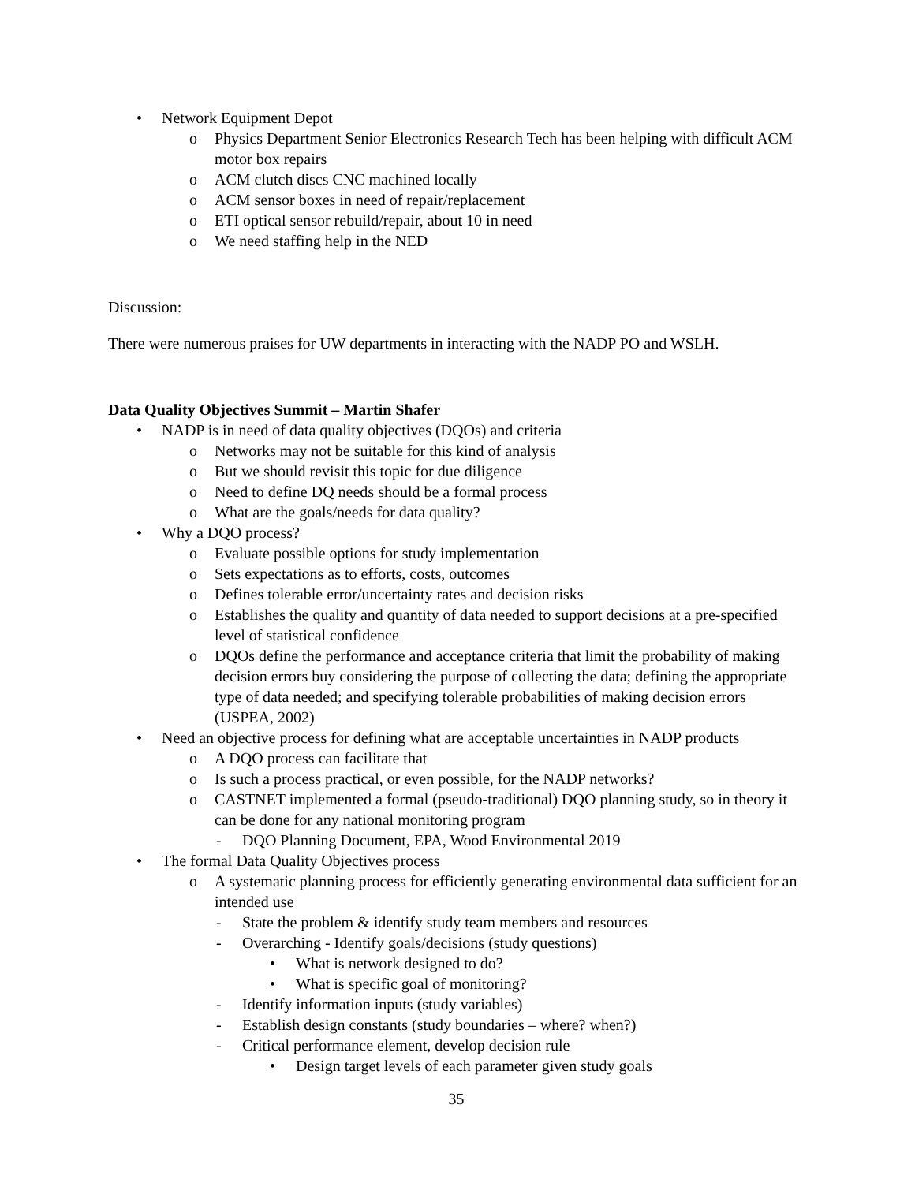• Network Equipment Depot
o Physics Department Senior Electronics Research Tech has been helping with difficult ACM motor box repairs
o ACM clutch discs CNC machined locally
o ACM sensor boxes in need of repair/replacement
o ETI optical sensor rebuild/repair, about 10 in need
o We need staffing help in the NED
Discussion:
There were numerous praises for UW departments in interacting with the NADP PO and WSLH.
Data Quality Objectives Summit – Martin Shafer
• NADP is in need of data quality objectives (DQOs) and criteria
o Networks may not be suitable for this kind of analysis
o But we should revisit this topic for due diligence
o Need to define DQ needs should be a formal process
o What are the goals/needs for data quality?
• Why a DQO process?
o Evaluate possible options for study implementation
o Sets expectations as to efforts, costs, outcomes
o Defines tolerable error/uncertainty rates and decision risks
o Establishes the quality and quantity of data needed to support decisions at a pre-specified level of statistical confidence
o DQOs define the performance and acceptance criteria that limit the probability of making decision errors buy considering the purpose of collecting the data; defining the appropriate type of data needed; and specifying tolerable probabilities of making decision errors (USPEA, 2002)
• Need an objective process for defining what are acceptable uncertainties in NADP products
o A DQO process can facilitate that
o Is such a process practical, or even possible, for the NADP networks?
o CASTNET implemented a formal (pseudo-traditional) DQO planning study, so in theory it can be done for any national monitoring program
- DQO Planning Document, EPA, Wood Environmental 2019
• The formal Data Quality Objectives process
o A systematic planning process for efficiently generating environmental data sufficient for an intended use
- State the problem & identify study team members and resources
- Overarching - Identify goals/decisions (study questions)
• What is network designed to do?
• What is specific goal of monitoring?
- Identify information inputs (study variables)
- Establish design constants (study boundaries – where? when?)
- Critical performance element, develop decision rule
• Design target levels of each parameter given study goals
35